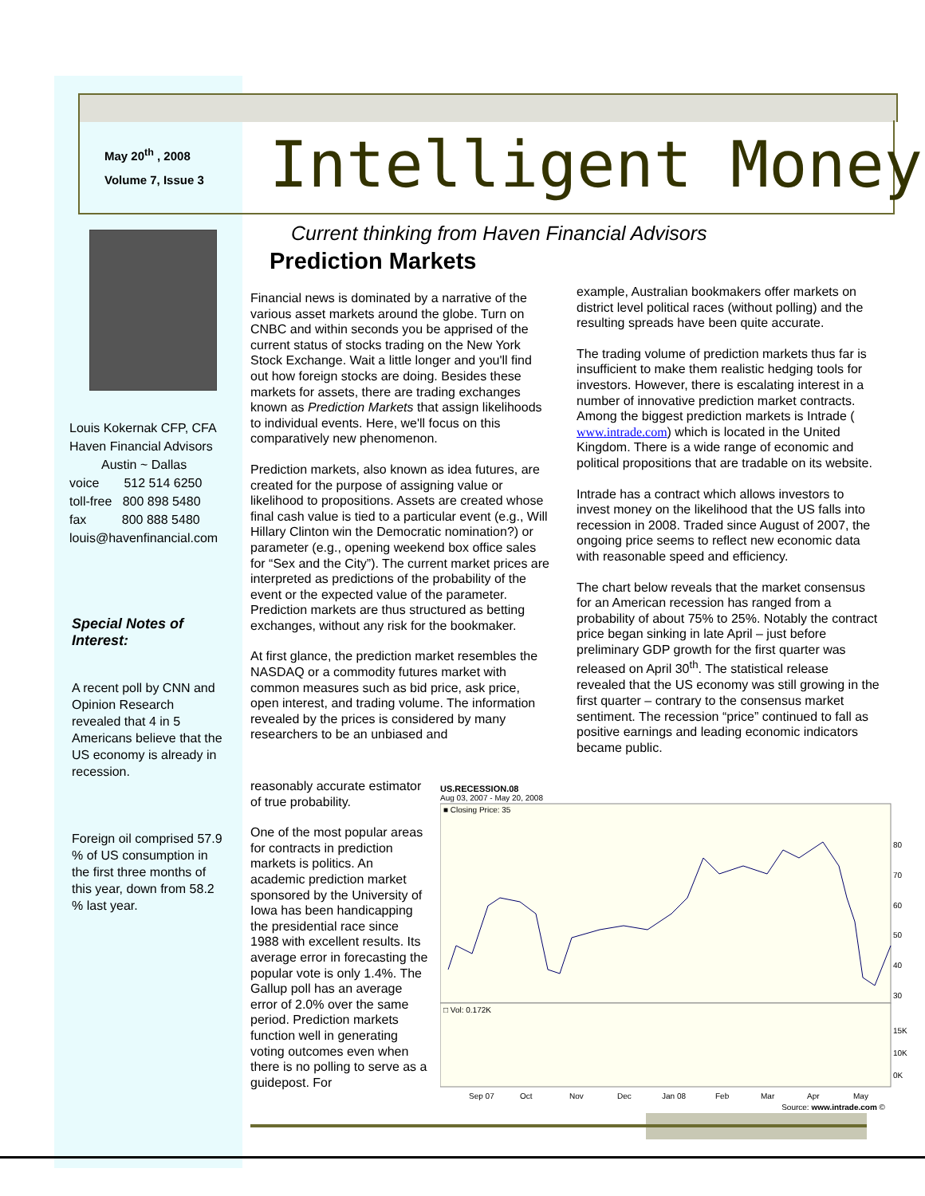May 20<sup>th</sup> , 2008
Volume 7, Issue 3
Intelligent Money
Louis Kokernak CFP, CFA
Haven Financial Advisors
Austin ~ Dallas
voice 512 514 6250
toll-free 800 898 5480
fax 800 888 5480
louis@havenfinancial.com
Special Notes of Interest:
A recent poll by CNN and Opinion Research revealed that 4 in 5 Americans believe that the US economy is already in recession.
Foreign oil comprised 57.9 % of US consumption in the first three months of this year, down from 58.2 % last year.
Current thinking from Haven Financial Advisors
Prediction Markets
Financial news is dominated by a narrative of the various asset markets around the globe. Turn on CNBC and within seconds you be apprised of the current status of stocks trading on the New York Stock Exchange. Wait a little longer and you'll find out how foreign stocks are doing. Besides these markets for assets, there are trading exchanges known as Prediction Markets that assign likelihoods to individual events. Here, we'll focus on this comparatively new phenomenon.
Prediction markets, also known as idea futures, are created for the purpose of assigning value or likelihood to propositions. Assets are created whose final cash value is tied to a particular event (e.g., Will Hillary Clinton win the Democratic nomination?) or parameter (e.g., opening weekend box office sales for “Sex and the City”). The current market prices are interpreted as predictions of the probability of the event or the expected value of the parameter. Prediction markets are thus structured as betting exchanges, without any risk for the bookmaker.
At first glance, the prediction market resembles the NASDAQ or a commodity futures market with common measures such as bid price, ask price, open interest, and trading volume. The information revealed by the prices is considered by many researchers to be an unbiased and
reasonably accurate estimator of true probability.
One of the most popular areas for contracts in prediction markets is politics. An academic prediction market sponsored by the University of Iowa has been handicapping the presidential race since 1988 with excellent results. Its average error in forecasting the popular vote is only 1.4%. The Gallup poll has an average error of 2.0% over the same period. Prediction markets function well in generating voting outcomes even when there is no polling to serve as a guidepost. For
example, Australian bookmakers offer markets on district level political races (without polling) and the resulting spreads have been quite accurate.
The trading volume of prediction markets thus far is insufficient to make them realistic hedging tools for investors. However, there is escalating interest in a number of innovative prediction market contracts. Among the biggest prediction markets is Intrade ( www.intrade.com) which is located in the United Kingdom. There is a wide range of economic and political propositions that are tradable on its website.
Intrade has a contract which allows investors to invest money on the likelihood that the US falls into recession in 2008. Traded since August of 2007, the ongoing price seems to reflect new economic data with reasonable speed and efficiency.
The chart below reveals that the market consensus for an American recession has ranged from a probability of about 75% to 25%. Notably the contract price began sinking in late April – just before preliminary GDP growth for the first quarter was released on April 30<sup>th</sup>. The statistical release revealed that the US economy was still growing in the first quarter – contrary to the consensus market sentiment. The recession “price” continued to fall as positive earnings and leading economic indicators became public.
US.RECESSION.08
Aug 03, 2007 - May 20, 2008
■ Closing Price: 35
□ Vol: 0.172K
80
70
60
50
40
30
15K
10K
0K
Sep 07
Oct
Nov
Dec
Jan 08
Feb
Mar
Apr
May
Source: www.intrade.com ©